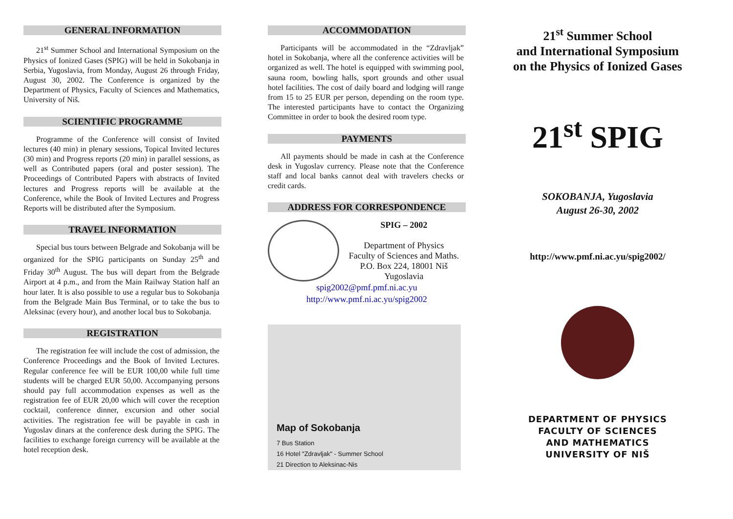GENERAL INFORMATION
21<sup>st</sup> Summer School and International Symposium on the Physics of Ionized Gases (SPIG) will be held in Sokobanja in Serbia, Yugoslavia, from Monday, August 26 through Friday, August 30, 2002. The Conference is organized by the Department of Physics, Faculty of Sciences and Mathematics, University of Niš.
SCIENTIFIC PROGRAMME
Programme of the Conference will consist of Invited lectures (40 min) in plenary sessions, Topical Invited lectures (30 min) and Progress reports (20 min) in parallel sessions, as well as Contributed papers (oral and poster session). The Proceedings of Contributed Papers with abstracts of Invited lectures and Progress reports will be available at the Conference, while the Book of Invited Lectures and Progress Reports will be distributed after the Symposium.
TRAVEL INFORMATION
Special bus tours between Belgrade and Sokobanja will be organized for the SPIG participants on Sunday 25<sup>th</sup> and Friday 30<sup>th</sup> August. The bus will depart from the Belgrade Airport at 4 p.m., and from the Main Railway Station half an hour later. It is also possible to use a regular bus to Sokobanja from the Belgrade Main Bus Terminal, or to take the bus to Aleksinac (every hour), and another local bus to Sokobanja.
REGISTRATION
The registration fee will include the cost of admission, the Conference Proceedings and the Book of Invited Lectures. Regular conference fee will be EUR 100,00 while full time students will be charged EUR 50,00. Accompanying persons should pay full accommodation expenses as well as the registration fee of EUR 20,00 which will cover the reception cocktail, conference dinner, excursion and other social activities. The registration fee will be payable in cash in Yugoslav dinars at the conference desk during the SPIG. The facilities to exchange foreign currency will be available at the hotel reception desk.
ACCOMMODATION
Participants will be accommodated in the “Zdravljak” hotel in Sokobanja, where all the conference activities will be organized as well. The hotel is equipped with swimming pool, sauna room, bowling halls, sport grounds and other usual hotel facilities. The cost of daily board and lodging will range from 15 to 25 EUR per person, depending on the room type. The interested participants have to contact the Organizing Committee in order to book the desired room type.
PAYMENTS
All payments should be made in cash at the Conference desk in Yugoslav currency. Please note that the Conference staff and local banks cannot deal with travelers checks or credit cards.
ADDRESS FOR CORRESPONDENCE
SPIG – 2002
Department of Physics
Faculty of Sciences and Maths.
P.O. Box 224, 18001 Niš
Yugoslavia
spig2002@pmf.pmf.ni.ac.yu
http://www.pmf.ni.ac.yu/spig2002
Map of Sokobanja
7 Bus Station
16 Hotel "Zdravljak" - Summer School
21 Direction to Aleksinac-Nis
21<sup>st</sup> Summer School
and International Symposium
on the Physics of Ionized Gases
21<sup>st</sup> SPIG
SOKOBANJA, Yugoslavia
August 26-30, 2002
http://www.pmf.ni.ac.yu/spig2002/
DEPARTMENT OF PHYSICS
FACULTY OF SCIENCES
AND MATHEMATICS
UNIVERSITY OF NIŠ